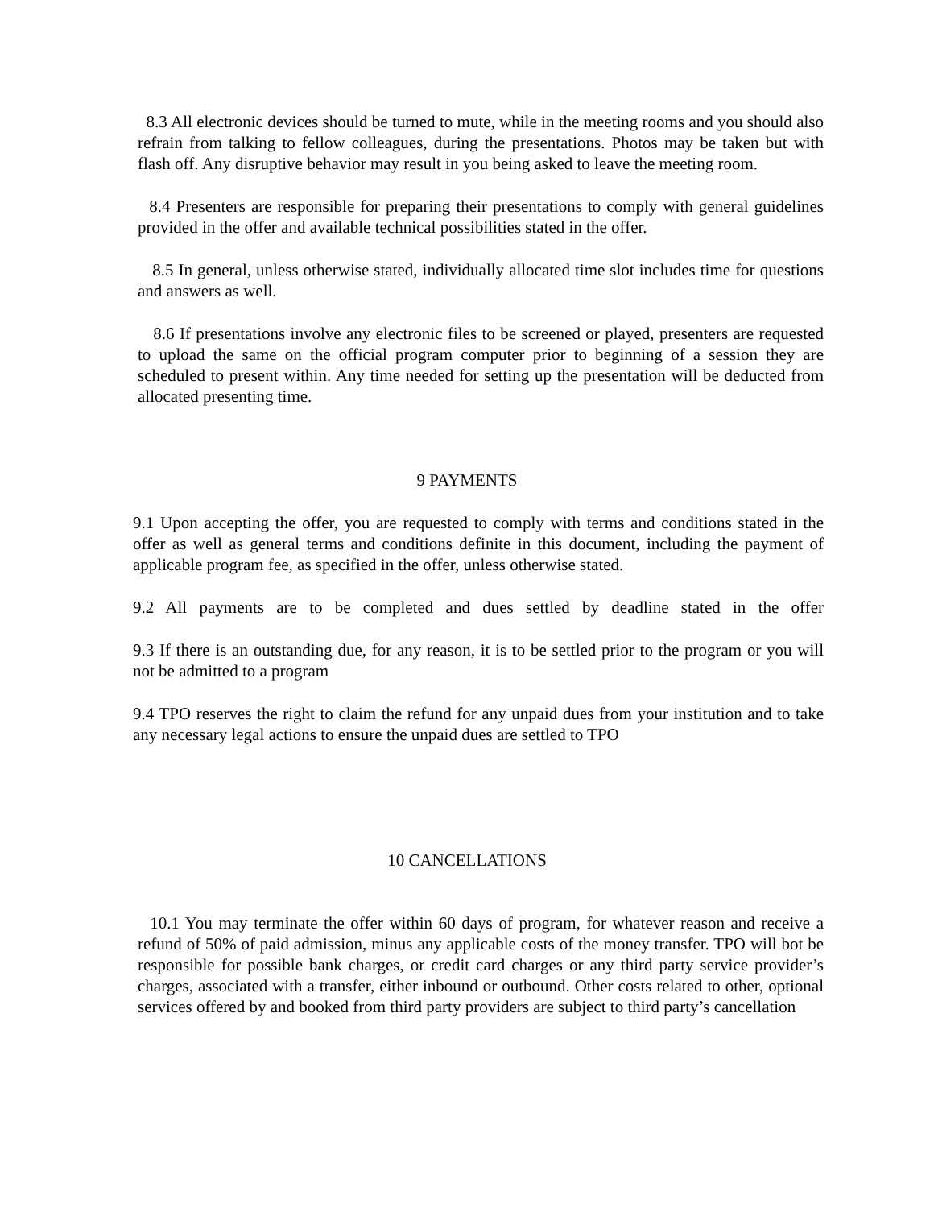8.3 All electronic devices should be turned to mute, while in the meeting rooms and you should also refrain from talking to fellow colleagues, during the presentations. Photos may be taken but with flash off. Any disruptive behavior may result in you being asked to leave the meeting room.
8.4 Presenters are responsible for preparing their presentations to comply with general guidelines provided in the offer and available technical possibilities stated in the offer.
8.5 In general, unless otherwise stated, individually allocated time slot includes time for questions and answers as well.
8.6 If presentations involve any electronic files to be screened or played, presenters are requested to upload the same on the official program computer prior to beginning of a session they are scheduled to present within. Any time needed for setting up the presentation will be deducted from allocated presenting time.
9 PAYMENTS
9.1 Upon accepting the offer, you are requested to comply with terms and conditions stated in the offer as well as general terms and conditions definite in this document, including the payment of applicable program fee, as specified in the offer, unless otherwise stated.
9.2 All payments are to be completed and dues settled by deadline stated in the offer
9.3 If there is an outstanding due, for any reason, it is to be settled prior to the program or you will not be admitted to a program
9.4 TPO reserves the right to claim the refund for any unpaid dues from your institution and to take any necessary legal actions to ensure the unpaid dues are settled to TPO
10 CANCELLATIONS
10.1 You may terminate the offer within 60 days of program, for whatever reason and receive a refund of 50% of paid admission, minus any applicable costs of the money transfer. TPO will bot be responsible for possible bank charges, or credit card charges or any third party service provider’s charges, associated with a transfer, either inbound or outbound. Other costs related to other, optional services offered by and booked from third party providers are subject to third party’s cancellation